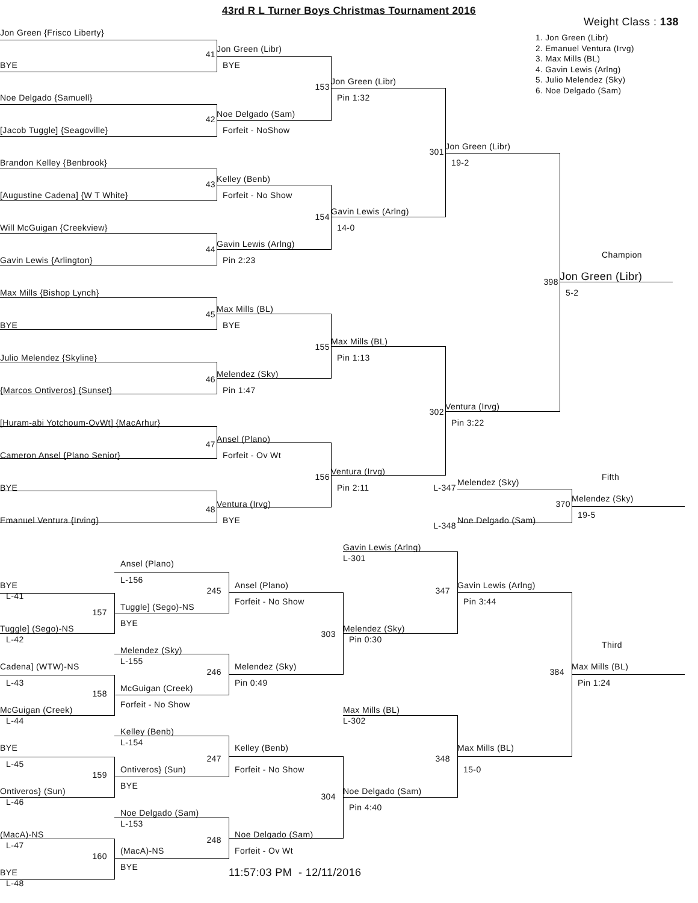43rd R L Turner Boys Christmas Tournament 2016
Weight Class : 138
1. Jon Green (Libr)
2. Emanuel Ventura (Irvg)
3. Max Mills (BL)
4. Gavin Lewis (Arlng)
5. Julio Melendez (Sky)
6. Noe Delgado (Sam)
Jon Green {Frisco Liberty}
Jon Green (Libr)
41
BYE
BYE
Jon Green (Libr)
153
Noe Delgado {Samuell}
Pin 1:32
Noe Delgado (Sam)
42
[Jacob Tuggle] {Seagoville}
Forfeit - NoShow
Jon Green (Libr)
301
Brandon Kelley {Benbrook}
19-2
Kelley (Benb)
43
[Augustine Cadena] {W T White}
Forfeit - No Show
Gavin Lewis (Arlng)
154
Will McGuigan {Creekview}
14-0
Gavin Lewis (Arlng)
44
Champion
Gavin Lewis {Arlington}
Pin 2:23
Jon Green (Libr)
398
Max Mills {Bishop Lynch}
5-2
Max Mills (BL)
45
BYE
BYE
Max Mills (BL)
155
Julio Melendez {Skyline}
Pin 1:13
Melendez (Sky)
46
{Marcos Ontiveros} {Sunset}
Pin 1:47
Ventura (Irvg)
302
[Huram-abi Yotchoum-OvWt] {MacArhur}
Pin 3:22
Ansel (Plano)
47
Cameron Ansel {Plano Senior}
Forfeit - Ov Wt
Ventura (Irvg)
156
Fifth
Melendez (Sky)
BYE
Pin 2:11
L-347
Melendez (Sky)
370
Ventura (Irvg)
48
19-5
Emanuel Ventura {Irving}
BYE
Noe Delgado (Sam)
L-348
Gavin Lewis (Arlng)
L-301
Ansel (Plano)
L-156
BYE
Ansel (Plano)
Gavin Lewis (Arlng)
245
347
L-41
Forfeit - No Show
Pin 3:44
Tuggle] (Sego)-NS
157
BYE
Tuggle] (Sego)-NS
Melendez (Sky)
303
L-42
Pin 0:30
Third
Melendez (Sky)
L-155
Cadena] (WTW)-NS
Melendez (Sky)
Max Mills (BL)
246
384
L-43
Pin 0:49
Pin 1:24
McGuigan (Creek)
158
Forfeit - No Show
McGuigan (Creek)
Max Mills (BL)
L-44
L-302
Kelley (Benb)
L-154
BYE
Kelley (Benb)
Max Mills (BL)
247
348
L-45
Forfeit - No Show
15-0
Ontiveros} (Sun)
159
BYE
Ontiveros} (Sun)
Noe Delgado (Sam)
304
L-46
Pin 4:40
Noe Delgado (Sam)
L-153
(MacA)-NS
Noe Delgado (Sam)
248
L-47
Forfeit - Ov Wt
(MacA)-NS
160
BYE
BYE
11:57:03 PM - 12/11/2016
L-48